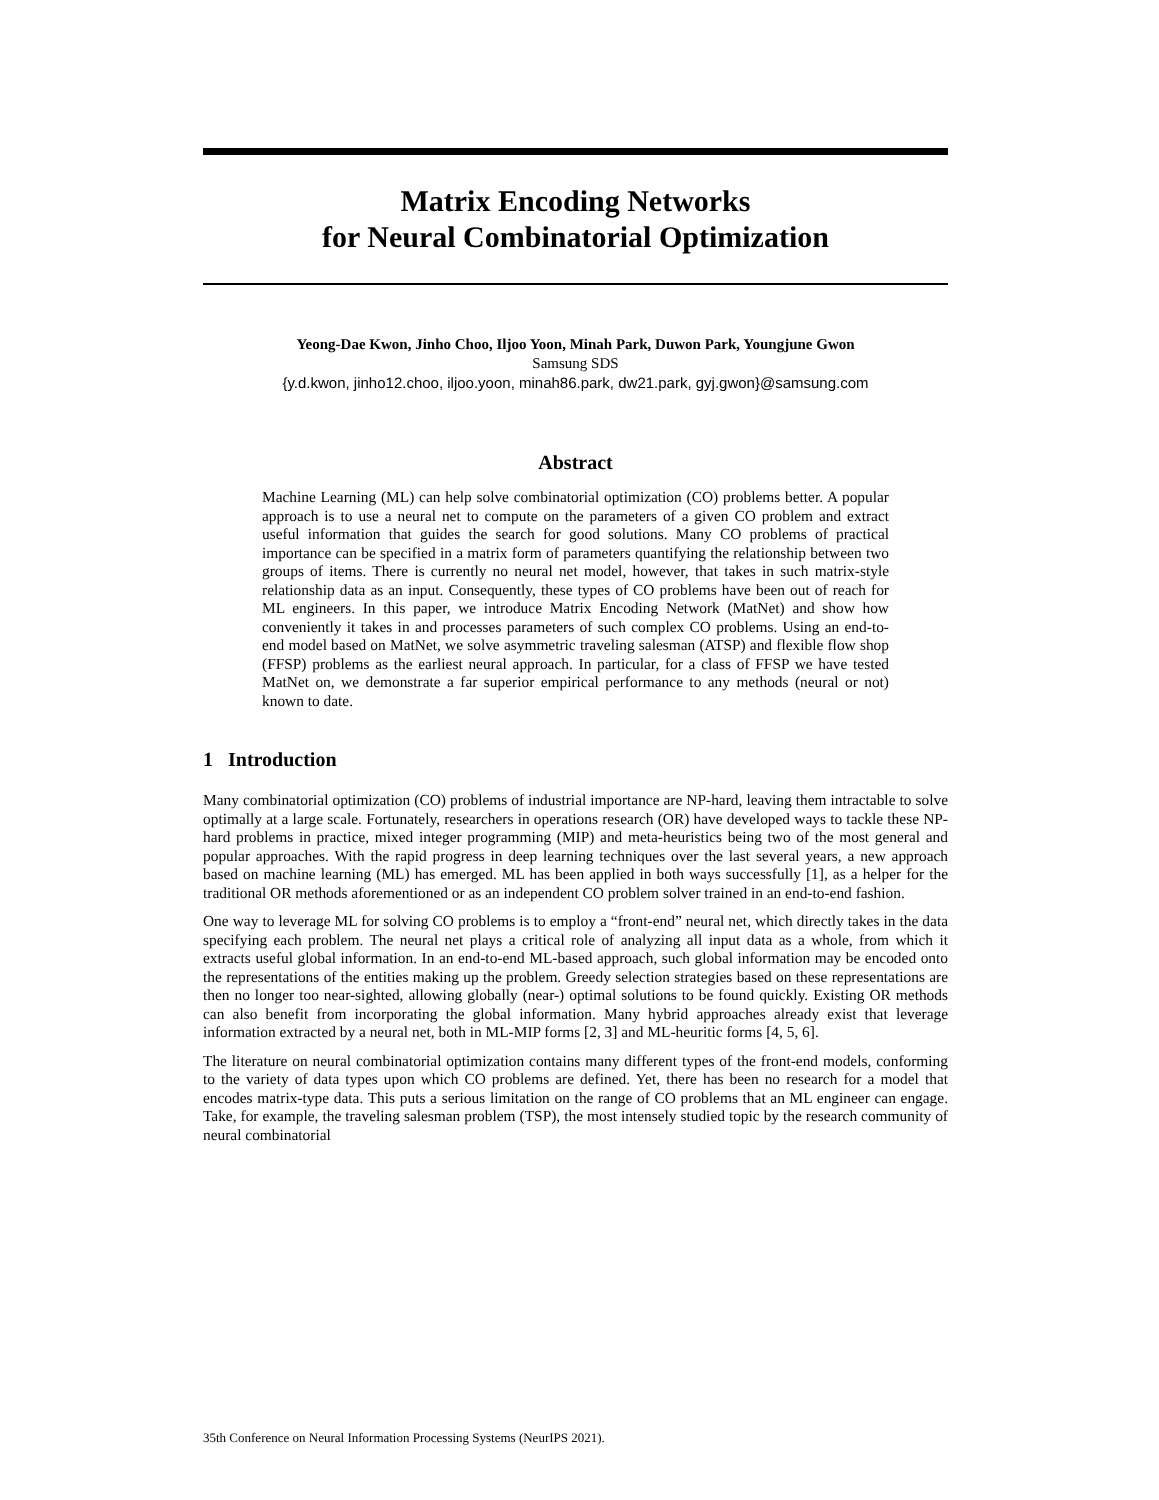Matrix Encoding Networks
for Neural Combinatorial Optimization
Yeong-Dae Kwon, Jinho Choo, Iljoo Yoon, Minah Park, Duwon Park, Youngjune Gwon
Samsung SDS
{y.d.kwon, jinho12.choo, iljoo.yoon, minah86.park, dw21.park, gyj.gwon}@samsung.com
Abstract
Machine Learning (ML) can help solve combinatorial optimization (CO) problems better. A popular approach is to use a neural net to compute on the parameters of a given CO problem and extract useful information that guides the search for good solutions. Many CO problems of practical importance can be specified in a matrix form of parameters quantifying the relationship between two groups of items. There is currently no neural net model, however, that takes in such matrix-style relationship data as an input. Consequently, these types of CO problems have been out of reach for ML engineers. In this paper, we introduce Matrix Encoding Network (MatNet) and show how conveniently it takes in and processes parameters of such complex CO problems. Using an end-to-end model based on MatNet, we solve asymmetric traveling salesman (ATSP) and flexible flow shop (FFSP) problems as the earliest neural approach. In particular, for a class of FFSP we have tested MatNet on, we demonstrate a far superior empirical performance to any methods (neural or not) known to date.
1 Introduction
Many combinatorial optimization (CO) problems of industrial importance are NP-hard, leaving them intractable to solve optimally at a large scale. Fortunately, researchers in operations research (OR) have developed ways to tackle these NP-hard problems in practice, mixed integer programming (MIP) and meta-heuristics being two of the most general and popular approaches. With the rapid progress in deep learning techniques over the last several years, a new approach based on machine learning (ML) has emerged. ML has been applied in both ways successfully [1], as a helper for the traditional OR methods aforementioned or as an independent CO problem solver trained in an end-to-end fashion.
One way to leverage ML for solving CO problems is to employ a “front-end” neural net, which directly takes in the data specifying each problem. The neural net plays a critical role of analyzing all input data as a whole, from which it extracts useful global information. In an end-to-end ML-based approach, such global information may be encoded onto the representations of the entities making up the problem. Greedy selection strategies based on these representations are then no longer too near-sighted, allowing globally (near-) optimal solutions to be found quickly. Existing OR methods can also benefit from incorporating the global information. Many hybrid approaches already exist that leverage information extracted by a neural net, both in ML-MIP forms [2, 3] and ML-heuritic forms [4, 5, 6].
The literature on neural combinatorial optimization contains many different types of the front-end models, conforming to the variety of data types upon which CO problems are defined. Yet, there has been no research for a model that encodes matrix-type data. This puts a serious limitation on the range of CO problems that an ML engineer can engage. Take, for example, the traveling salesman problem (TSP), the most intensely studied topic by the research community of neural combinatorial
35th Conference on Neural Information Processing Systems (NeurIPS 2021).